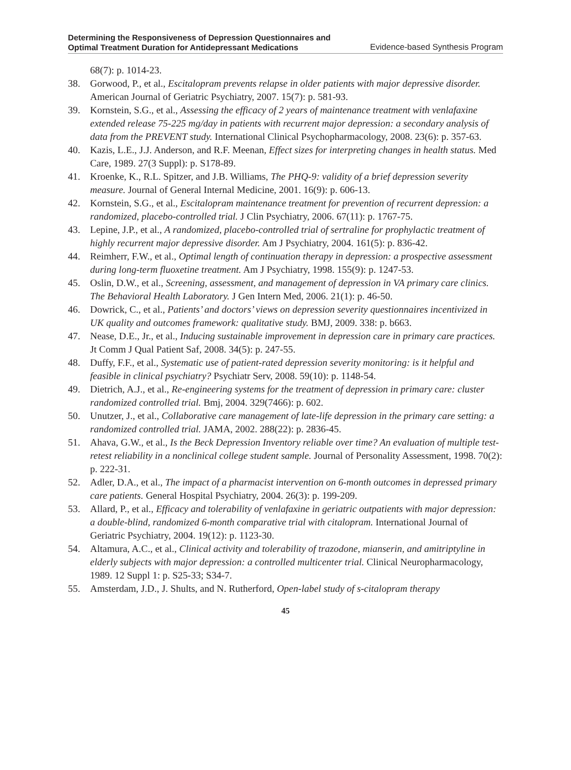Determining the Responsiveness of Depression Questionnaires and
Optimal Treatment Duration for Antidepressant Medications
Evidence-based Synthesis Program
68(7): p. 1014-23.
38. Gorwood, P., et al., Escitalopram prevents relapse in older patients with major depressive disorder. American Journal of Geriatric Psychiatry, 2007. 15(7): p. 581-93.
39. Kornstein, S.G., et al., Assessing the efficacy of 2 years of maintenance treatment with venlafaxine extended release 75-225 mg/day in patients with recurrent major depression: a secondary analysis of data from the PREVENT study. International Clinical Psychopharmacology, 2008. 23(6): p. 357-63.
40. Kazis, L.E., J.J. Anderson, and R.F. Meenan, Effect sizes for interpreting changes in health status. Med Care, 1989. 27(3 Suppl): p. S178-89.
41. Kroenke, K., R.L. Spitzer, and J.B. Williams, The PHQ-9: validity of a brief depression severity measure. Journal of General Internal Medicine, 2001. 16(9): p. 606-13.
42. Kornstein, S.G., et al., Escitalopram maintenance treatment for prevention of recurrent depression: a randomized, placebo-controlled trial. J Clin Psychiatry, 2006. 67(11): p. 1767-75.
43. Lepine, J.P., et al., A randomized, placebo-controlled trial of sertraline for prophylactic treatment of highly recurrent major depressive disorder. Am J Psychiatry, 2004. 161(5): p. 836-42.
44. Reimherr, F.W., et al., Optimal length of continuation therapy in depression: a prospective assessment during long-term fluoxetine treatment. Am J Psychiatry, 1998. 155(9): p. 1247-53.
45. Oslin, D.W., et al., Screening, assessment, and management of depression in VA primary care clinics. The Behavioral Health Laboratory. J Gen Intern Med, 2006. 21(1): p. 46-50.
46. Dowrick, C., et al., Patients’ and doctors’ views on depression severity questionnaires incentivized in UK quality and outcomes framework: qualitative study. BMJ, 2009. 338: p. b663.
47. Nease, D.E., Jr., et al., Inducing sustainable improvement in depression care in primary care practices. Jt Comm J Qual Patient Saf, 2008. 34(5): p. 247-55.
48. Duffy, F.F., et al., Systematic use of patient-rated depression severity monitoring: is it helpful and feasible in clinical psychiatry? Psychiatr Serv, 2008. 59(10): p. 1148-54.
49. Dietrich, A.J., et al., Re-engineering systems for the treatment of depression in primary care: cluster randomized controlled trial. Bmj, 2004. 329(7466): p. 602.
50. Unutzer, J., et al., Collaborative care management of late-life depression in the primary care setting: a randomized controlled trial. JAMA, 2002. 288(22): p. 2836-45.
51. Ahava, G.W., et al., Is the Beck Depression Inventory reliable over time? An evaluation of multiple test-retest reliability in a nonclinical college student sample. Journal of Personality Assessment, 1998. 70(2): p. 222-31.
52. Adler, D.A., et al., The impact of a pharmacist intervention on 6-month outcomes in depressed primary care patients. General Hospital Psychiatry, 2004. 26(3): p. 199-209.
53. Allard, P., et al., Efficacy and tolerability of venlafaxine in geriatric outpatients with major depression: a double-blind, randomized 6-month comparative trial with citalopram. International Journal of Geriatric Psychiatry, 2004. 19(12): p. 1123-30.
54. Altamura, A.C., et al., Clinical activity and tolerability of trazodone, mianserin, and amitriptyline in elderly subjects with major depression: a controlled multicenter trial. Clinical Neuropharmacology, 1989. 12 Suppl 1: p. S25-33; S34-7.
55. Amsterdam, J.D., J. Shults, and N. Rutherford, Open-label study of s-citalopram therapy
45